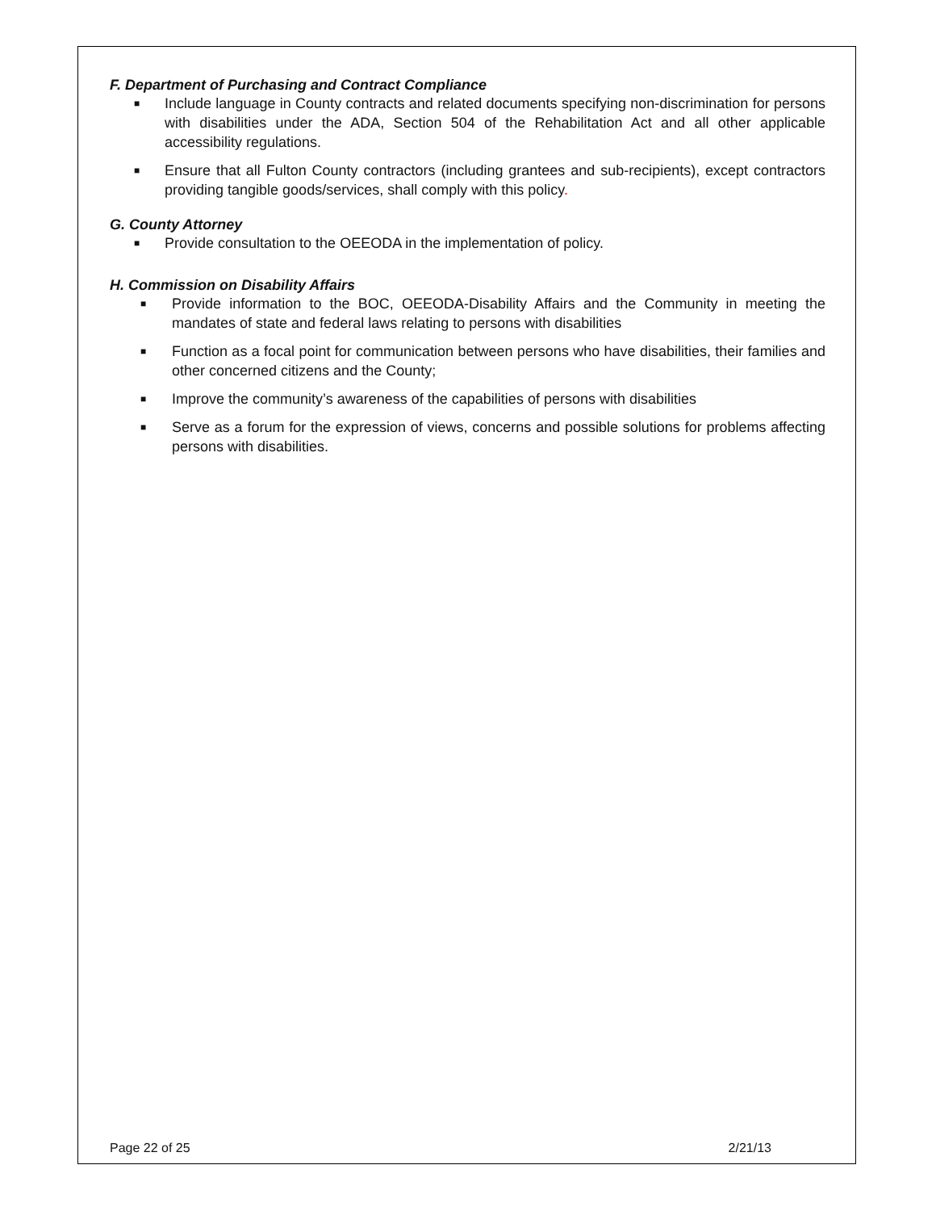F. Department of Purchasing and Contract Compliance
■ Include language in County contracts and related documents specifying non-discrimination for persons with disabilities under the ADA, Section 504 of the Rehabilitation Act and all other applicable accessibility regulations.
■ Ensure that all Fulton County contractors (including grantees and sub-recipients), except contractors providing tangible goods/services, shall comply with this policy.
G. County Attorney
■ Provide consultation to the OEEODA in the implementation of policy.
H. Commission on Disability Affairs
■ Provide information to the BOC, OEEODA-Disability Affairs and the Community in meeting the mandates of state and federal laws relating to persons with disabilities
■ Function as a focal point for communication between persons who have disabilities, their families and other concerned citizens and the County;
■ Improve the community’s awareness of the capabilities of persons with disabilities
■ Serve as a forum for the expression of views, concerns and possible solutions for problems affecting persons with disabilities.
Page 22 of 25 2/21/13